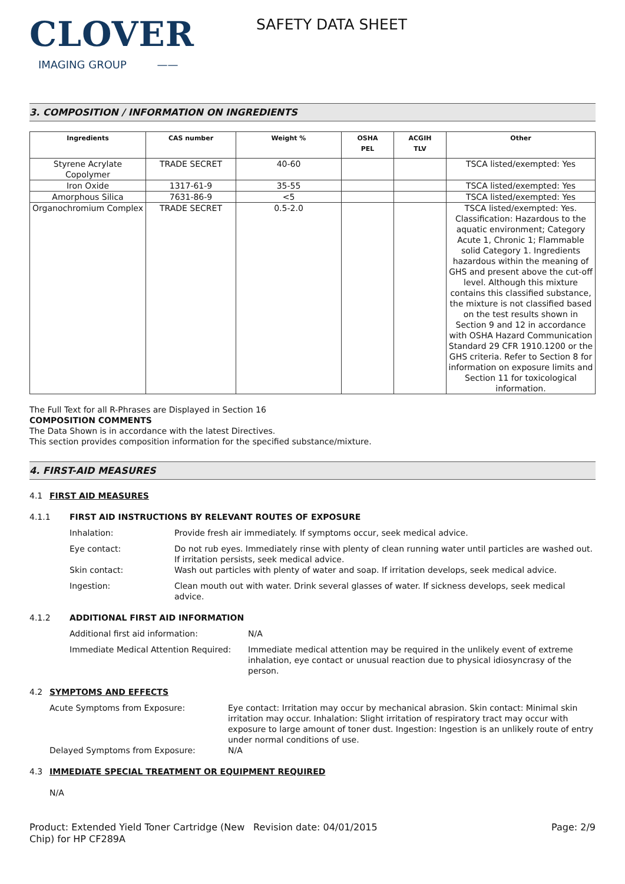CLOVER
IMAGING GROUP ——
SAFETY DATA SHEET
3. COMPOSITION / INFORMATION ON INGREDIENTS
| Ingredients | CAS number | Weight % | OSHA PEL | ACGIH TLV | Other |
| --- | --- | --- | --- | --- | --- |
| Styrene Acrylate Copolymer | TRADE SECRET | 40-60 | | | TSCA listed/exempted: Yes |
| Iron Oxide | 1317-61-9 | 35-55 | | | TSCA listed/exempted: Yes |
| Amorphous Silica | 7631-86-9 | <5 | | | TSCA listed/exempted: Yes |
| Organochromium Complex | TRADE SECRET | 0.5-2.0 | | | TSCA listed/exempted: Yes. Classification: Hazardous to the aquatic environment; Category Acute 1, Chronic 1; Flammable solid Category 1. Ingredients hazardous within the meaning of GHS and present above the cut-off level. Although this mixture contains this classified substance, the mixture is not classified based on the test results shown in Section 9 and 12 in accordance with OSHA Hazard Communication Standard 29 CFR 1910.1200 or the GHS criteria. Refer to Section 8 for information on exposure limits and Section 11 for toxicological information. |
The Full Text for all R-Phrases are Displayed in Section 16
COMPOSITION COMMENTS
The Data Shown is in accordance with the latest Directives.
This section provides composition information for the specified substance/mixture.
4. FIRST-AID MEASURES
4.1 FIRST AID MEASURES
4.1.1 FIRST AID INSTRUCTIONS BY RELEVANT ROUTES OF EXPOSURE
Inhalation: Provide fresh air immediately. If symptoms occur, seek medical advice.
Eye contact: Do not rub eyes. Immediately rinse with plenty of clean running water until particles are washed out. If irritation persists, seek medical advice.
Skin contact: Wash out particles with plenty of water and soap. If irritation develops, seek medical advice.
Ingestion: Clean mouth out with water. Drink several glasses of water. If sickness develops, seek medical advice.
4.1.2 ADDITIONAL FIRST AID INFORMATION
Additional first aid information: N/A
Immediate Medical Attention Required:
Immediate medical attention may be required in the unlikely event of extreme inhalation, eye contact or unusual reaction due to physical idiosyncrasy of the person.
4.2 SYMPTOMS AND EFFECTS
Acute Symptoms from Exposure: Eye contact: Irritation may occur by mechanical abrasion. Skin contact: Minimal skin irritation may occur. Inhalation: Slight irritation of respiratory tract may occur with exposure to large amount of toner dust. Ingestion: Ingestion is an unlikely route of entry under normal conditions of use.
Delayed Symptoms from Exposure: N/A
4.3 IMMEDIATE SPECIAL TREATMENT OR EQUIPMENT REQUIRED
N/A
Product: Extended Yield Toner Cartridge (New Chip) for HP CF289A
Revision date: 04/01/2015 Page: 2/9